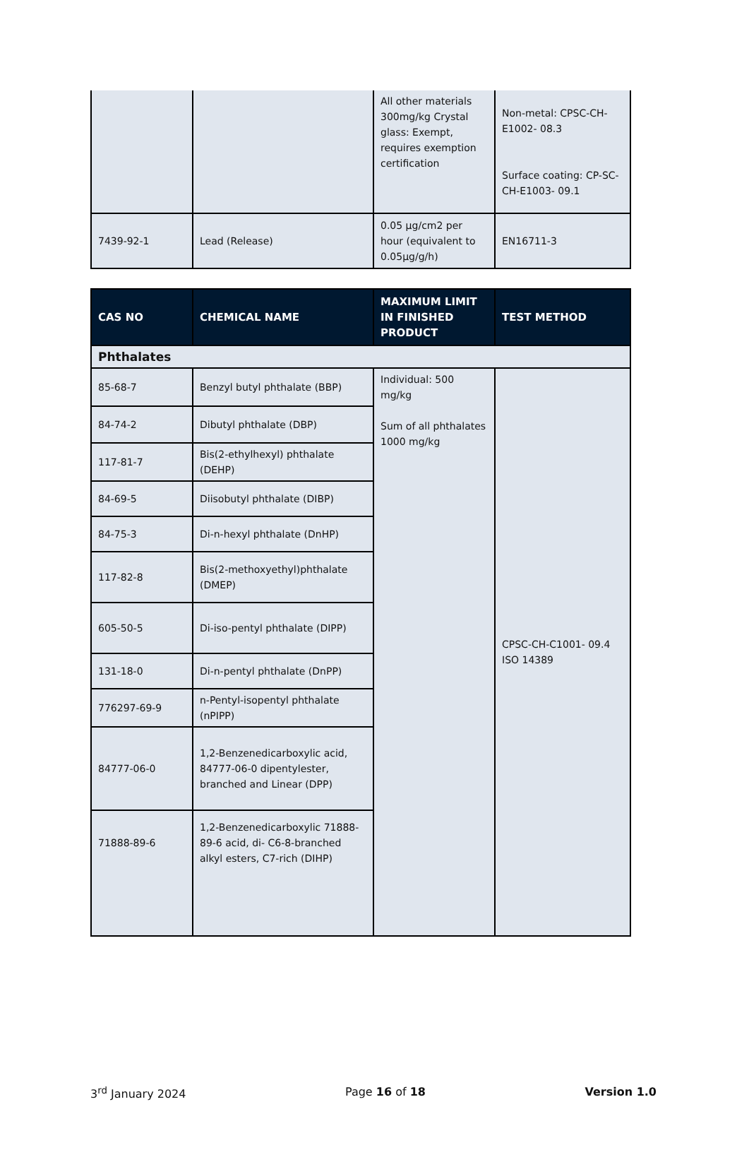| | | All other materials 300mg/kg Crystal glass: Exempt, requires exemption certification | Non-metal: CPSC-CH-E1002- 08.3 Surface coating: CP-SC-CH-E1003- 09.1 |
| 7439-92-1 | Lead (Release) | 0.05 µg/cm2 per hour (equivalent to 0.05µg/g/h) | EN16711-3 |
| CAS NO | CHEMICAL NAME | MAXIMUM LIMIT IN FINISHED PRODUCT | TEST METHOD |
| --- | --- | --- | --- |
| Phthalates | | | |
| 85-68-7 | Benzyl butyl phthalate (BBP) | Individual: 500 mg/kg Sum of all phthalates 1000 mg/kg | CPSC-CH-C1001- 09.4 ISO 14389 |
| 84-74-2 | Dibutyl phthalate (DBP) | | |
| 117-81-7 | Bis(2-ethylhexyl) phthalate (DEHP) | | |
| 84-69-5 | Diisobutyl phthalate (DIBP) | | |
| 84-75-3 | Di-n-hexyl phthalate (DnHP) | | |
| 117-82-8 | Bis(2-methoxyethyl)phthalate (DMEP) | | |
| 605-50-5 | Di-iso-pentyl phthalate (DIPP) | | |
| 131-18-0 | Di-n-pentyl phthalate (DnPP) | | |
| 776297-69-9 | n-Pentyl-isopentyl phthalate (nPIPP) | | |
| 84777-06-0 | 1,2-Benzenedicarboxylic acid, 84777-06-0 dipentylester, branched and Linear (DPP) | | |
| 71888-89-6 | 1,2-Benzenedicarboxylic 71888-89-6 acid, di- C6-8-branched alkyl esters, C7-rich (DIHP) | | |
3<sup>rd</sup> January 2024 Page 16 of 18 Version 1.0